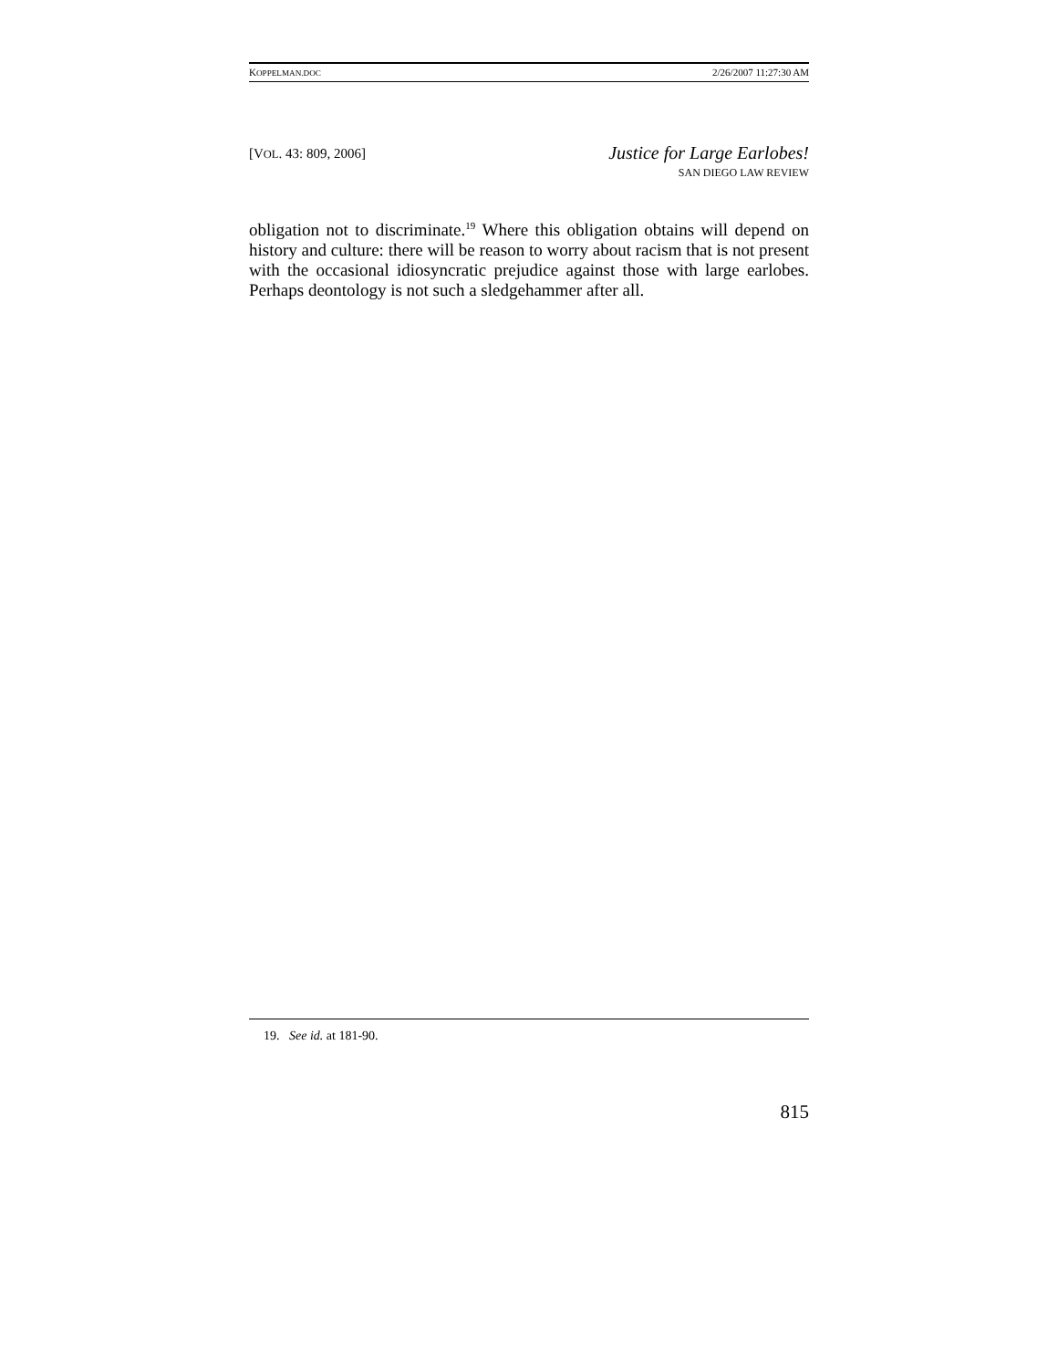KOPPELMAN.DOC 2/26/2007 11:27:30 AM
[VOL. 43: 809, 2006]
Justice for Large Earlobes!
SAN DIEGO LAW REVIEW
obligation not to discriminate.<sup>19</sup> Where this obligation obtains will depend on history and culture: there will be reason to worry about racism that is not present with the occasional idiosyncratic prejudice against those with large earlobes. Perhaps deontology is not such a sledgehammer after all.
19. See id. at 181-90.
815